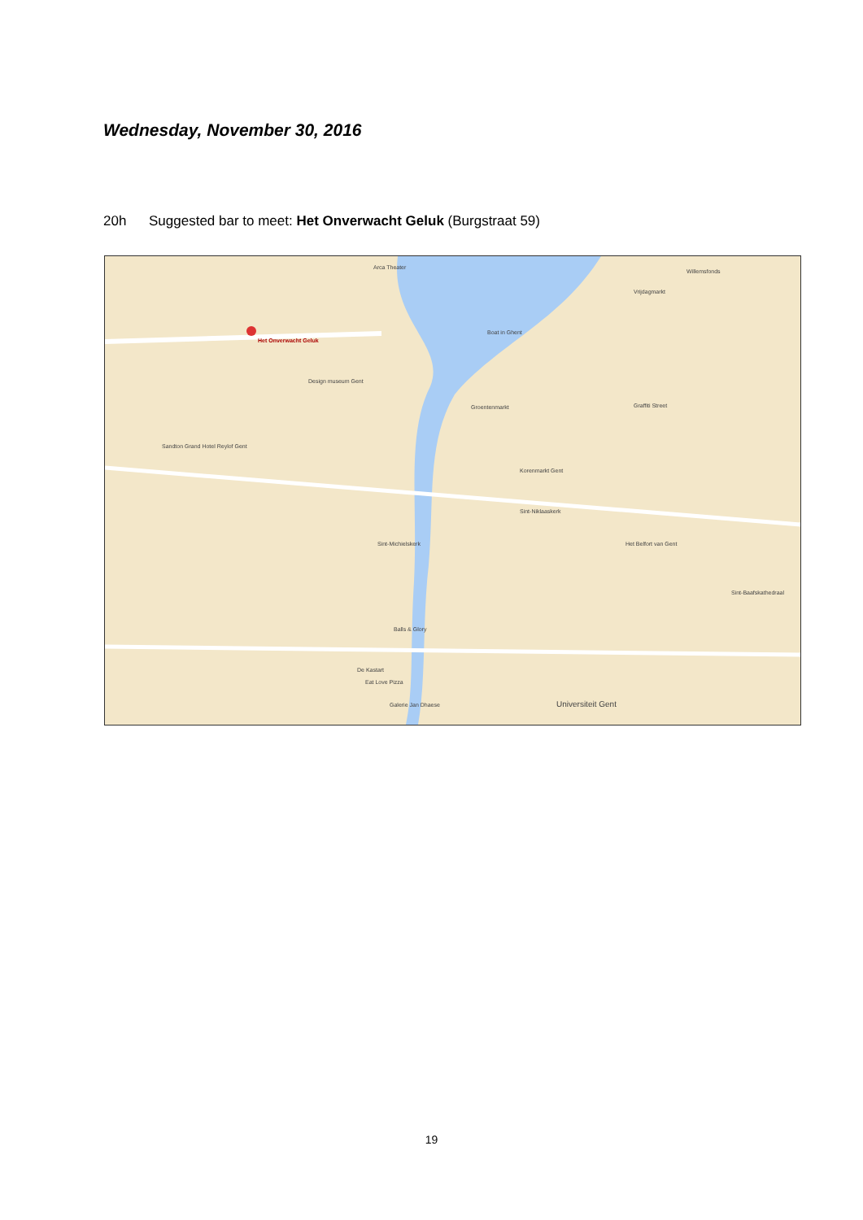Wednesday, November 30, 2016
20h Suggested bar to meet: Het Onverwacht Geluk (Burgstraat 59)
Het Onverwacht Geluk
Arca Theater
Design museum Gent
Groentenmarkt
Boat in Ghent
Graffiti Street
Korenmarkt Gent
Sint-Niklaaskerk
Sint-Michielskerk Het Belfort van Gent
Sint-Baafskathedraal
Balls & Glory
De Kastart
Eat Love Pizza
Galerie Jan Dhaese Universiteit Gent
Sandton Grand Hotel Reylof Gent
Willemsfonds
Vrijdagmarkt
19